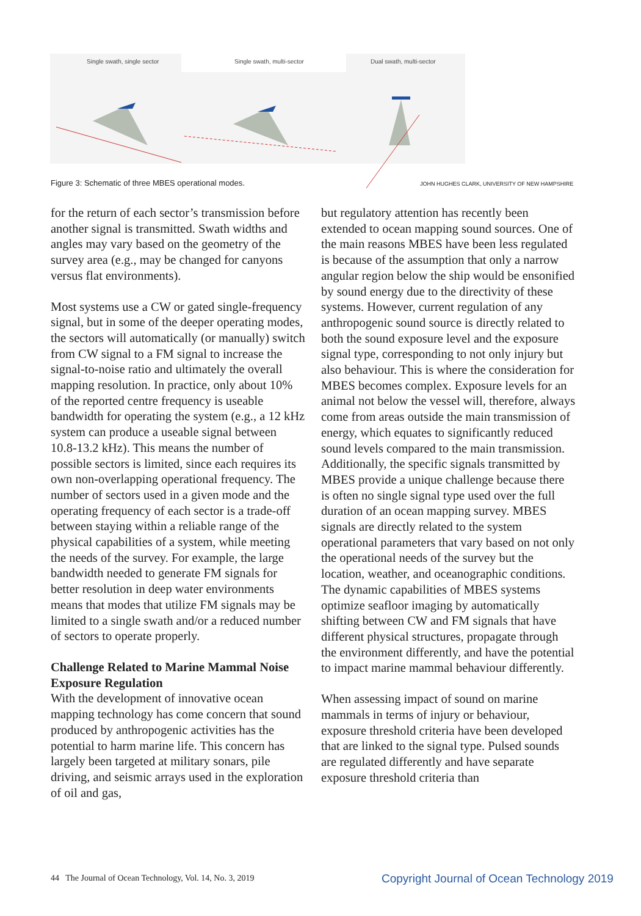Single swath, single sector Single swath, multi-sector Dual swath, multi-sector
Figure 3: Schematic of three MBES operational modes.
JOHN HUGHES CLARK, UNIVERSITY OF NEW HAMPSHIRE
for the return of each sector’s transmission before another signal is transmitted. Swath widths and angles may vary based on the geometry of the survey area (e.g., may be changed for canyons versus flat environments).
Most systems use a CW or gated single-frequency signal, but in some of the deeper operating modes, the sectors will automatically (or manually) switch from CW signal to a FM signal to increase the signal-to-noise ratio and ultimately the overall mapping resolution. In practice, only about 10% of the reported centre frequency is useable bandwidth for operating the system (e.g., a 12 kHz system can produce a useable signal between 10.8-13.2 kHz). This means the number of possible sectors is limited, since each requires its own non-overlapping operational frequency. The number of sectors used in a given mode and the operating frequency of each sector is a trade-off between staying within a reliable range of the physical capabilities of a system, while meeting the needs of the survey. For example, the large bandwidth needed to generate FM signals for better resolution in deep water environments means that modes that utilize FM signals may be limited to a single swath and/or a reduced number of sectors to operate properly.
Challenge Related to Marine Mammal Noise Exposure Regulation
With the development of innovative ocean mapping technology has come concern that sound produced by anthropogenic activities has the potential to harm marine life. This concern has largely been targeted at military sonars, pile driving, and seismic arrays used in the exploration of oil and gas,
but regulatory attention has recently been extended to ocean mapping sound sources. One of the main reasons MBES have been less regulated is because of the assumption that only a narrow angular region below the ship would be ensonified by sound energy due to the directivity of these systems. However, current regulation of any anthropogenic sound source is directly related to both the sound exposure level and the exposure signal type, corresponding to not only injury but also behaviour. This is where the consideration for MBES becomes complex. Exposure levels for an animal not below the vessel will, therefore, always come from areas outside the main transmission of energy, which equates to significantly reduced sound levels compared to the main transmission. Additionally, the specific signals transmitted by MBES provide a unique challenge because there is often no single signal type used over the full duration of an ocean mapping survey. MBES signals are directly related to the system operational parameters that vary based on not only the operational needs of the survey but the location, weather, and oceanographic conditions. The dynamic capabilities of MBES systems optimize seafloor imaging by automatically shifting between CW and FM signals that have different physical structures, propagate through the environment differently, and have the potential to impact marine mammal behaviour differently.
When assessing impact of sound on marine mammals in terms of injury or behaviour, exposure threshold criteria have been developed that are linked to the signal type. Pulsed sounds are regulated differently and have separate exposure threshold criteria than
44 The Journal of Ocean Technology, Vol. 14, No. 3, 2019
Copyright Journal of Ocean Technology 2019